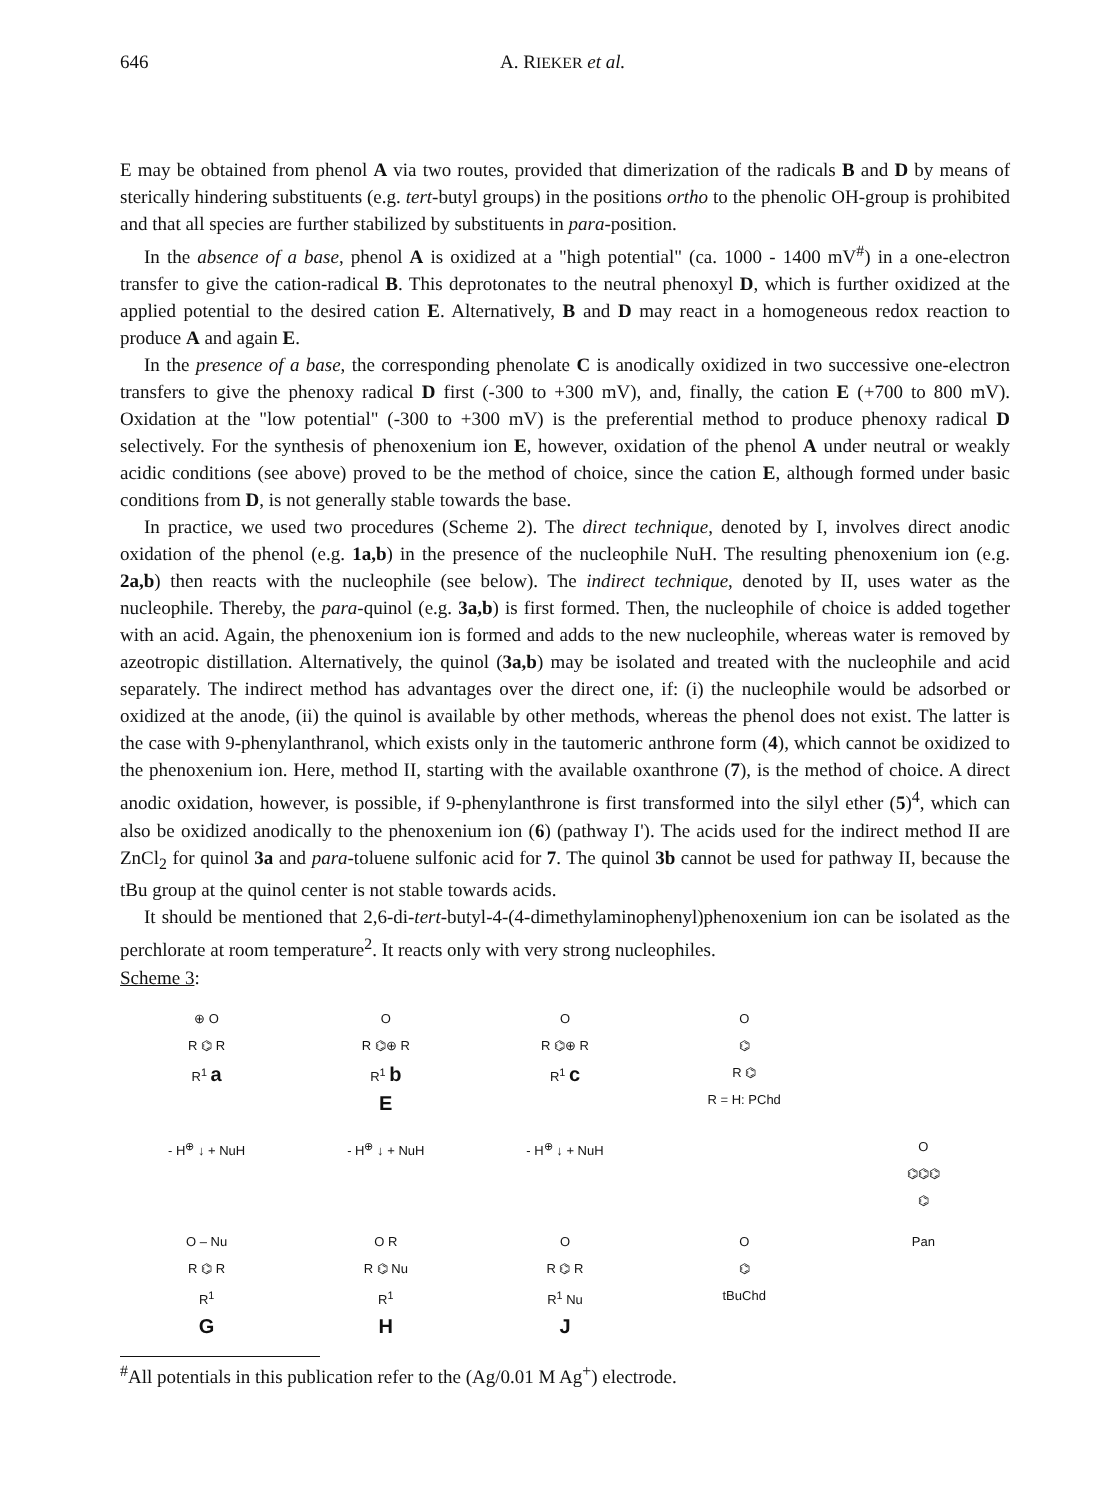646 A. RIEKER et al.
E may be obtained from phenol A via two routes, provided that dimerization of the radicals B and D by means of sterically hindering substituents (e.g. tert-butyl groups) in the positions ortho to the phenolic OH-group is prohibited and that all species are further stabilized by substituents in para-position.
In the absence of a base, phenol A is oxidized at a "high potential" (ca. 1000 - 1400 mV<sup>#</sup>) in a one-electron transfer to give the cation-radical B. This deprotonates to the neutral phenoxyl D, which is further oxidized at the applied potential to the desired cation E. Alternatively, B and D may react in a homogeneous redox reaction to produce A and again E.
In the presence of a base, the corresponding phenolate C is anodically oxidized in two successive one-electron transfers to give the phenoxy radical D first (-300 to +300 mV), and, finally, the cation E (+700 to 800 mV). Oxidation at the "low potential" (-300 to +300 mV) is the preferential method to produce phenoxy radical D selectively. For the synthesis of phenoxenium ion E, however, oxidation of the phenol A under neutral or weakly acidic conditions (see above) proved to be the method of choice, since the cation E, although formed under basic conditions from D, is not generally stable towards the base.
In practice, we used two procedures (Scheme 2). The direct technique, denoted by I, involves direct anodic oxidation of the phenol (e.g. 1a,b) in the presence of the nucleophile NuH. The resulting phenoxenium ion (e.g. 2a,b) then reacts with the nucleophile (see below). The indirect technique, denoted by II, uses water as the nucleophile. Thereby, the para-quinol (e.g. 3a,b) is first formed. Then, the nucleophile of choice is added together with an acid. Again, the phenoxenium ion is formed and adds to the new nucleophile, whereas water is removed by azeotropic distillation. Alternatively, the quinol (3a,b) may be isolated and treated with the nucleophile and acid separately. The indirect method has advantages over the direct one, if: (i) the nucleophile would be adsorbed or oxidized at the anode, (ii) the quinol is available by other methods, whereas the phenol does not exist. The latter is the case with 9-phenylanthranol, which exists only in the tautomeric anthrone form (4), which cannot be oxidized to the phenoxenium ion. Here, method II, starting with the available oxanthrone (7), is the method of choice. A direct anodic oxidation, however, is possible, if 9-phenylanthrone is first transformed into the silyl ether (5)<sup>4</sup>, which can also be oxidized anodically to the phenoxenium ion (6) (pathway I'). The acids used for the indirect method II are ZnCl<sub>2</sub> for quinol 3a and para-toluene sulfonic acid for 7. The quinol 3b cannot be used for pathway II, because the tBu group at the quinol center is not stable towards acids.
It should be mentioned that 2,6-di-tert-butyl-4-(4-dimethylaminophenyl)phenoxenium ion can be isolated as the perchlorate at room temperature<sup>2</sup>. It reacts only with very strong nucleophiles.
Scheme 3:
⊕ O
R ⌬ R
R<sup>1</sup> a
O
R ⌬⊕ R
R<sup>1</sup> b
E
O
R ⌬⊕ R
R<sup>1</sup> c
O
⌬
R ⌬
R = H: PChd
- H<sup>⊕</sup> ↓ + NuH
- H<sup>⊕</sup> ↓ + NuH
- H<sup>⊕</sup> ↓ + NuH
O
⌬⌬⌬
⌬
O – Nu
R ⌬ R
R<sup>1</sup>
G
O R
R ⌬ Nu
R<sup>1</sup>
H
O
R ⌬ R
R<sup>1</sup> Nu
J
O
⌬
tBuChd
Pan
<sup>#</sup> All potentials in this publication refer to the (Ag/0.01 M Ag<sup>+</sup>) electrode.